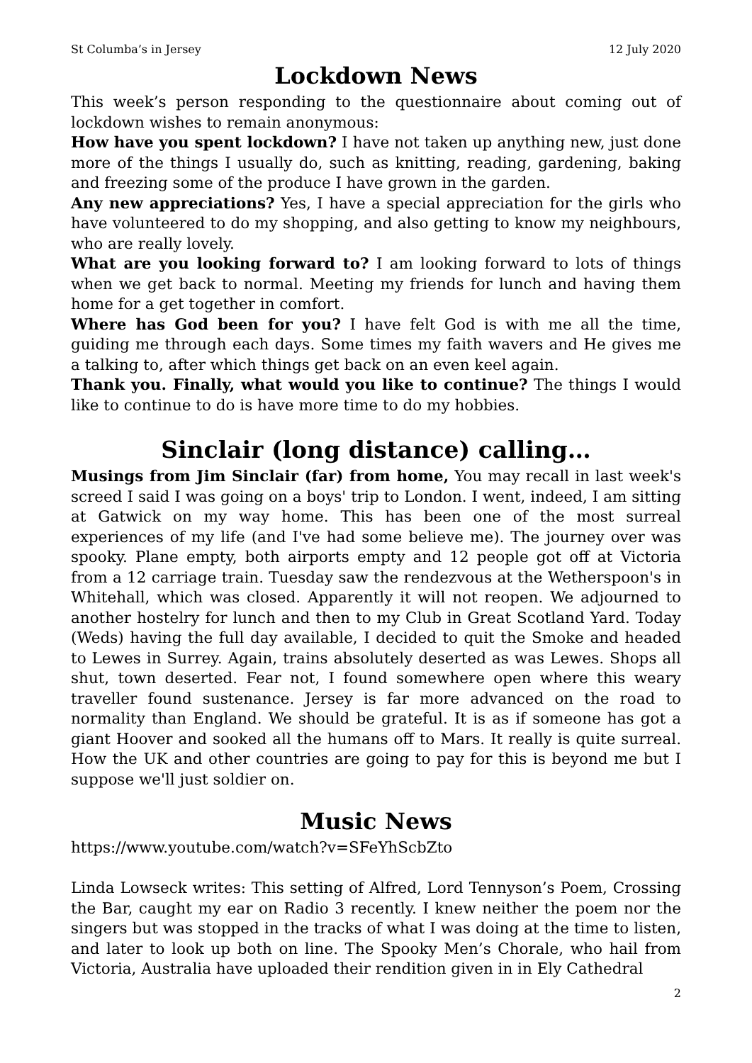St Columba’s in Jersey 12 July 2020
Lockdown News
This week’s person responding to the questionnaire about coming out of lockdown wishes to remain anonymous:
How have you spent lockdown? I have not taken up anything new, just done more of the things I usually do, such as knitting, reading, gardening, baking and freezing some of the produce I have grown in the garden.
Any new appreciations? Yes, I have a special appreciation for the girls who have volunteered to do my shopping, and also getting to know my neighbours, who are really lovely.
What are you looking forward to? I am looking forward to lots of things when we get back to normal. Meeting my friends for lunch and having them home for a get together in comfort.
Where has God been for you? I have felt God is with me all the time, guiding me through each days. Some times my faith wavers and He gives me a talking to, after which things get back on an even keel again.
Thank you. Finally, what would you like to continue? The things I would like to continue to do is have more time to do my hobbies.
Sinclair (long distance) calling…
Musings from Jim Sinclair (far) from home, You may recall in last week's screed I said I was going on a boys' trip to London. I went, indeed, I am sitting at Gatwick on my way home. This has been one of the most surreal experiences of my life (and I've had some believe me). The journey over was spooky. Plane empty, both airports empty and 12 people got off at Victoria from a 12 carriage train. Tuesday saw the rendezvous at the Wetherspoon's in Whitehall, which was closed. Apparently it will not reopen. We adjourned to another hostelry for lunch and then to my Club in Great Scotland Yard. Today (Weds) having the full day available, I decided to quit the Smoke and headed to Lewes in Surrey. Again, trains absolutely deserted as was Lewes. Shops all shut, town deserted. Fear not, I found somewhere open where this weary traveller found sustenance. Jersey is far more advanced on the road to normality than England. We should be grateful. It is as if someone has got a giant Hoover and sooked all the humans off to Mars. It really is quite surreal. How the UK and other countries are going to pay for this is beyond me but I suppose we'll just soldier on.
Music News
https://www.youtube.com/watch?v=SFeYhScbZto
Linda Lowseck writes: This setting of Alfred, Lord Tennyson’s Poem, Crossing the Bar, caught my ear on Radio 3 recently. I knew neither the poem nor the singers but was stopped in the tracks of what I was doing at the time to listen, and later to look up both on line. The Spooky Men’s Chorale, who hail from Victoria, Australia have uploaded their rendition given in in Ely Cathedral
2